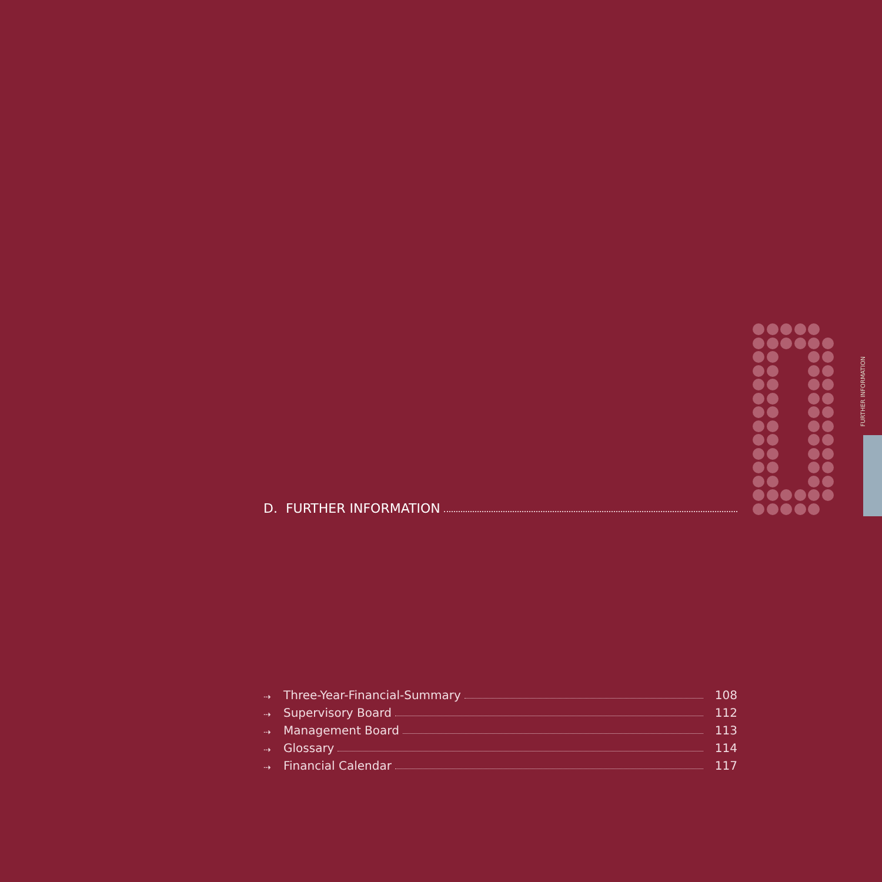FURTHER INFORMATION
D. FURTHER INFORMATION
⇢ Three-Year-Financial-Summary 108
⇢ Supervisory Board 112
⇢ Management Board 113
⇢ Glossary 114
⇢ Financial Calendar 117